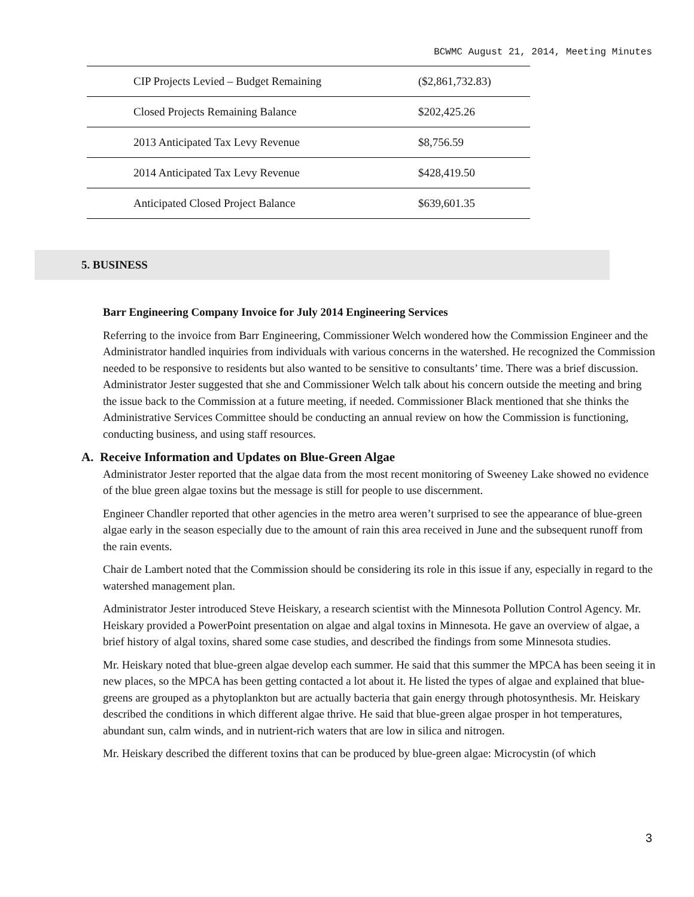BCWMC August 21, 2014, Meeting Minutes
| CIP Projects Levied – Budget Remaining | ($2,861,732.83) |
| Closed Projects Remaining Balance | $202,425.26 |
| 2013 Anticipated Tax Levy Revenue | $8,756.59 |
| 2014 Anticipated Tax Levy Revenue | $428,419.50 |
| Anticipated Closed Project Balance | $639,601.35 |
5. BUSINESS
Barr Engineering Company Invoice for July 2014 Engineering Services
Referring to the invoice from Barr Engineering, Commissioner Welch wondered how the Commission Engineer and the Administrator handled inquiries from individuals with various concerns in the watershed. He recognized the Commission needed to be responsive to residents but also wanted to be sensitive to consultants’ time. There was a brief discussion. Administrator Jester suggested that she and Commissioner Welch talk about his concern outside the meeting and bring the issue back to the Commission at a future meeting, if needed. Commissioner Black mentioned that she thinks the Administrative Services Committee should be conducting an annual review on how the Commission is functioning, conducting business, and using staff resources.
A. Receive Information and Updates on Blue-Green Algae
Administrator Jester reported that the algae data from the most recent monitoring of Sweeney Lake showed no evidence of the blue green algae toxins but the message is still for people to use discernment.
Engineer Chandler reported that other agencies in the metro area weren’t surprised to see the appearance of blue-green algae early in the season especially due to the amount of rain this area received in June and the subsequent runoff from the rain events.
Chair de Lambert noted that the Commission should be considering its role in this issue if any, especially in regard to the watershed management plan.
Administrator Jester introduced Steve Heiskary, a research scientist with the Minnesota Pollution Control Agency. Mr. Heiskary provided a PowerPoint presentation on algae and algal toxins in Minnesota. He gave an overview of algae, a brief history of algal toxins, shared some case studies, and described the findings from some Minnesota studies.
Mr. Heiskary noted that blue-green algae develop each summer. He said that this summer the MPCA has been seeing it in new places, so the MPCA has been getting contacted a lot about it. He listed the types of algae and explained that blue-greens are grouped as a phytoplankton but are actually bacteria that gain energy through photosynthesis. Mr. Heiskary described the conditions in which different algae thrive. He said that blue-green algae prosper in hot temperatures, abundant sun, calm winds, and in nutrient-rich waters that are low in silica and nitrogen.
Mr. Heiskary described the different toxins that can be produced by blue-green algae: Microcystin (of which
3